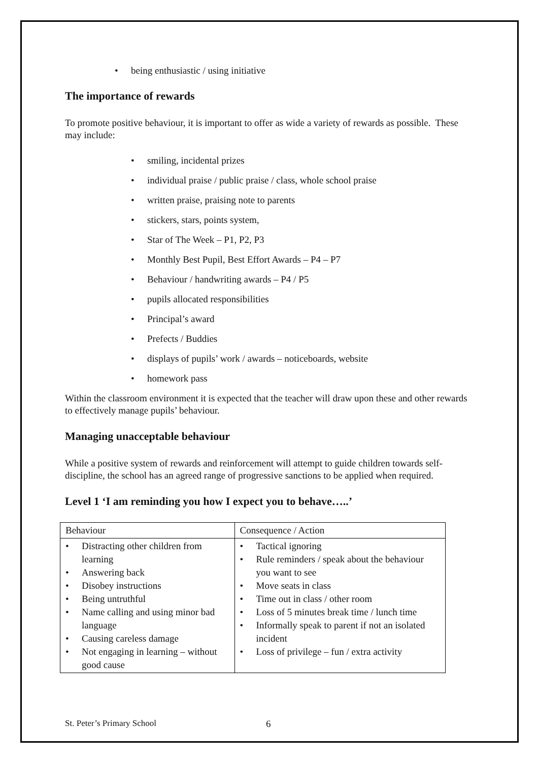• being enthusiastic / using initiative
The importance of rewards
To promote positive behaviour, it is important to offer as wide a variety of rewards as possible. These may include:
• smiling, incidental prizes
• individual praise / public praise / class, whole school praise
• written praise, praising note to parents
• stickers, stars, points system,
• Star of The Week – P1, P2, P3
• Monthly Best Pupil, Best Effort Awards – P4 – P7
• Behaviour / handwriting awards – P4 / P5
• pupils allocated responsibilities
• Principal’s award
• Prefects / Buddies
• displays of pupils’ work / awards – noticeboards, website
• homework pass
Within the classroom environment it is expected that the teacher will draw upon these and other rewards to effectively manage pupils’ behaviour.
Managing unacceptable behaviour
While a positive system of rewards and reinforcement will attempt to guide children towards self-discipline, the school has an agreed range of progressive sanctions to be applied when required.
Level 1 ‘I am reminding you how I expect you to behave…..’
| Behaviour | Consequence / Action |
| • Distracting other children from learning • Answering back • Disobey instructions • Being untruthful • Name calling and using minor bad language • Causing careless damage • Not engaging in learning – without good cause | • Tactical ignoring • Rule reminders / speak about the behaviour you want to see • Move seats in class • Time out in class / other room • Loss of 5 minutes break time / lunch time • Informally speak to parent if not an isolated incident • Loss of privilege – fun / extra activity |
St. Peter’s Primary School 6